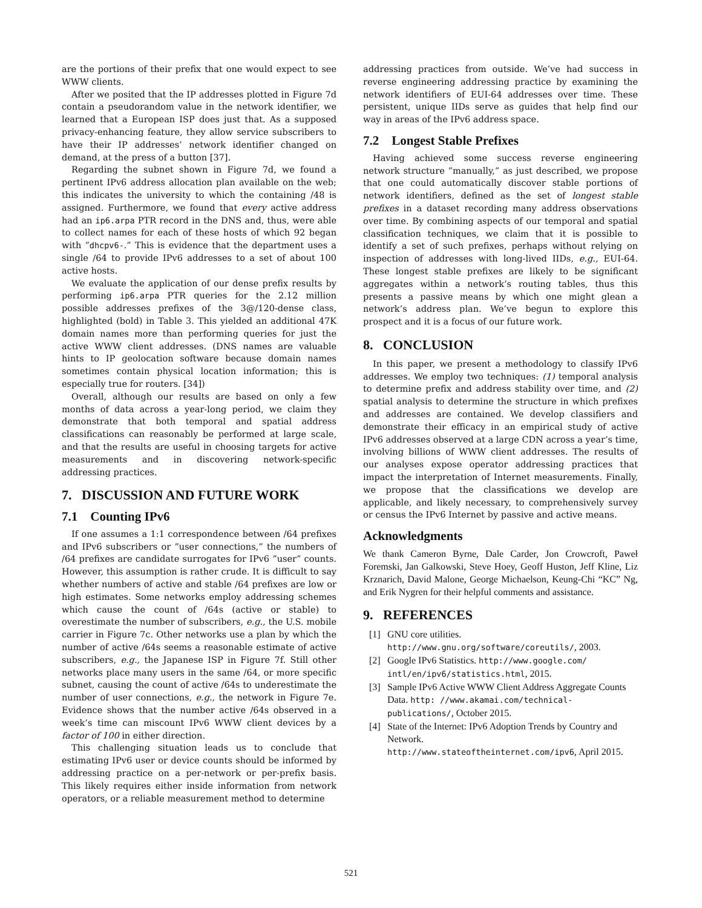are the portions of their prefix that one would expect to see WWW clients.
After we posited that the IP addresses plotted in Figure 7d contain a pseudorandom value in the network identifier, we learned that a European ISP does just that. As a supposed privacy-enhancing feature, they allow service subscribers to have their IP addresses’ network identifier changed on demand, at the press of a button [37].
Regarding the subnet shown in Figure 7d, we found a pertinent IPv6 address allocation plan available on the web; this indicates the university to which the containing /48 is assigned. Furthermore, we found that every active address had an ip6.arpa PTR record in the DNS and, thus, were able to collect names for each of these hosts of which 92 began with ”dhcpv6-.” This is evidence that the department uses a single /64 to provide IPv6 addresses to a set of about 100 active hosts.
We evaluate the application of our dense prefix results by performing ip6.arpa PTR queries for the 2.12 million possible addresses prefixes of the 3@/120-dense class, highlighted (bold) in Table 3. This yielded an additional 47K domain names more than performing queries for just the active WWW client addresses. (DNS names are valuable hints to IP geolocation software because domain names sometimes contain physical location information; this is especially true for routers. [34])
Overall, although our results are based on only a few months of data across a year-long period, we claim they demonstrate that both temporal and spatial address classifications can reasonably be performed at large scale, and that the results are useful in choosing targets for active measurements and in discovering network-specific addressing practices.
7. DISCUSSION AND FUTURE WORK
7.1 Counting IPv6
If one assumes a 1:1 correspondence between /64 prefixes and IPv6 subscribers or ”user connections,” the numbers of /64 prefixes are candidate surrogates for IPv6 ”user” counts. However, this assumption is rather crude. It is difficult to say whether numbers of active and stable /64 prefixes are low or high estimates. Some networks employ addressing schemes which cause the count of /64s (active or stable) to overestimate the number of subscribers, e.g., the U.S. mobile carrier in Figure 7c. Other networks use a plan by which the number of active /64s seems a reasonable estimate of active subscribers, e.g., the Japanese ISP in Figure 7f. Still other networks place many users in the same /64, or more specific subnet, causing the count of active /64s to underestimate the number of user connections, e.g., the network in Figure 7e. Evidence shows that the number active /64s observed in a week’s time can miscount IPv6 WWW client devices by a factor of 100 in either direction.
This challenging situation leads us to conclude that estimating IPv6 user or device counts should be informed by addressing practice on a per-network or per-prefix basis. This likely requires either inside information from network operators, or a reliable measurement method to determine
addressing practices from outside. We’ve had success in reverse engineering addressing practice by examining the network identifiers of EUI-64 addresses over time. These persistent, unique IIDs serve as guides that help find our way in areas of the IPv6 address space.
7.2 Longest Stable Prefixes
Having achieved some success reverse engineering network structure ”manually,” as just described, we propose that one could automatically discover stable portions of network identifiers, defined as the set of longest stable prefixes in a dataset recording many address observations over time. By combining aspects of our temporal and spatial classification techniques, we claim that it is possible to identify a set of such prefixes, perhaps without relying on inspection of addresses with long-lived IIDs, e.g., EUI-64. These longest stable prefixes are likely to be significant aggregates within a network’s routing tables, thus this presents a passive means by which one might glean a network’s address plan. We’ve begun to explore this prospect and it is a focus of our future work.
8. CONCLUSION
In this paper, we present a methodology to classify IPv6 addresses. We employ two techniques: (1) temporal analysis to determine prefix and address stability over time, and (2) spatial analysis to determine the structure in which prefixes and addresses are contained. We develop classifiers and demonstrate their efficacy in an empirical study of active IPv6 addresses observed at a large CDN across a year’s time, involving billions of WWW client addresses. The results of our analyses expose operator addressing practices that impact the interpretation of Internet measurements. Finally, we propose that the classifications we develop are applicable, and likely necessary, to comprehensively survey or census the IPv6 Internet by passive and active means.
Acknowledgments
We thank Cameron Byrne, Dale Carder, Jon Crowcroft, Paweł Foremski, Jan Galkowski, Steve Hoey, Geoff Huston, Jeff Kline, Liz Krznarich, David Malone, George Michaelson, Keung-Chi “KC” Ng, and Erik Nygren for their helpful comments and assistance.
9. REFERENCES
[1] GNU core utilities.
http://www.gnu.org/software/coreutils/, 2003.
[2] Google IPv6 Statistics. http://www.google.com/ intl/en/ipv6/statistics.html, 2015.
[3] Sample IPv6 Active WWW Client Address Aggregate Counts Data. http: //www.akamai.com/technical-publications/, October 2015.
[4] State of the Internet: IPv6 Adoption Trends by Country and Network.
http://www.stateoftheinternet.com/ipv6, April 2015.
521